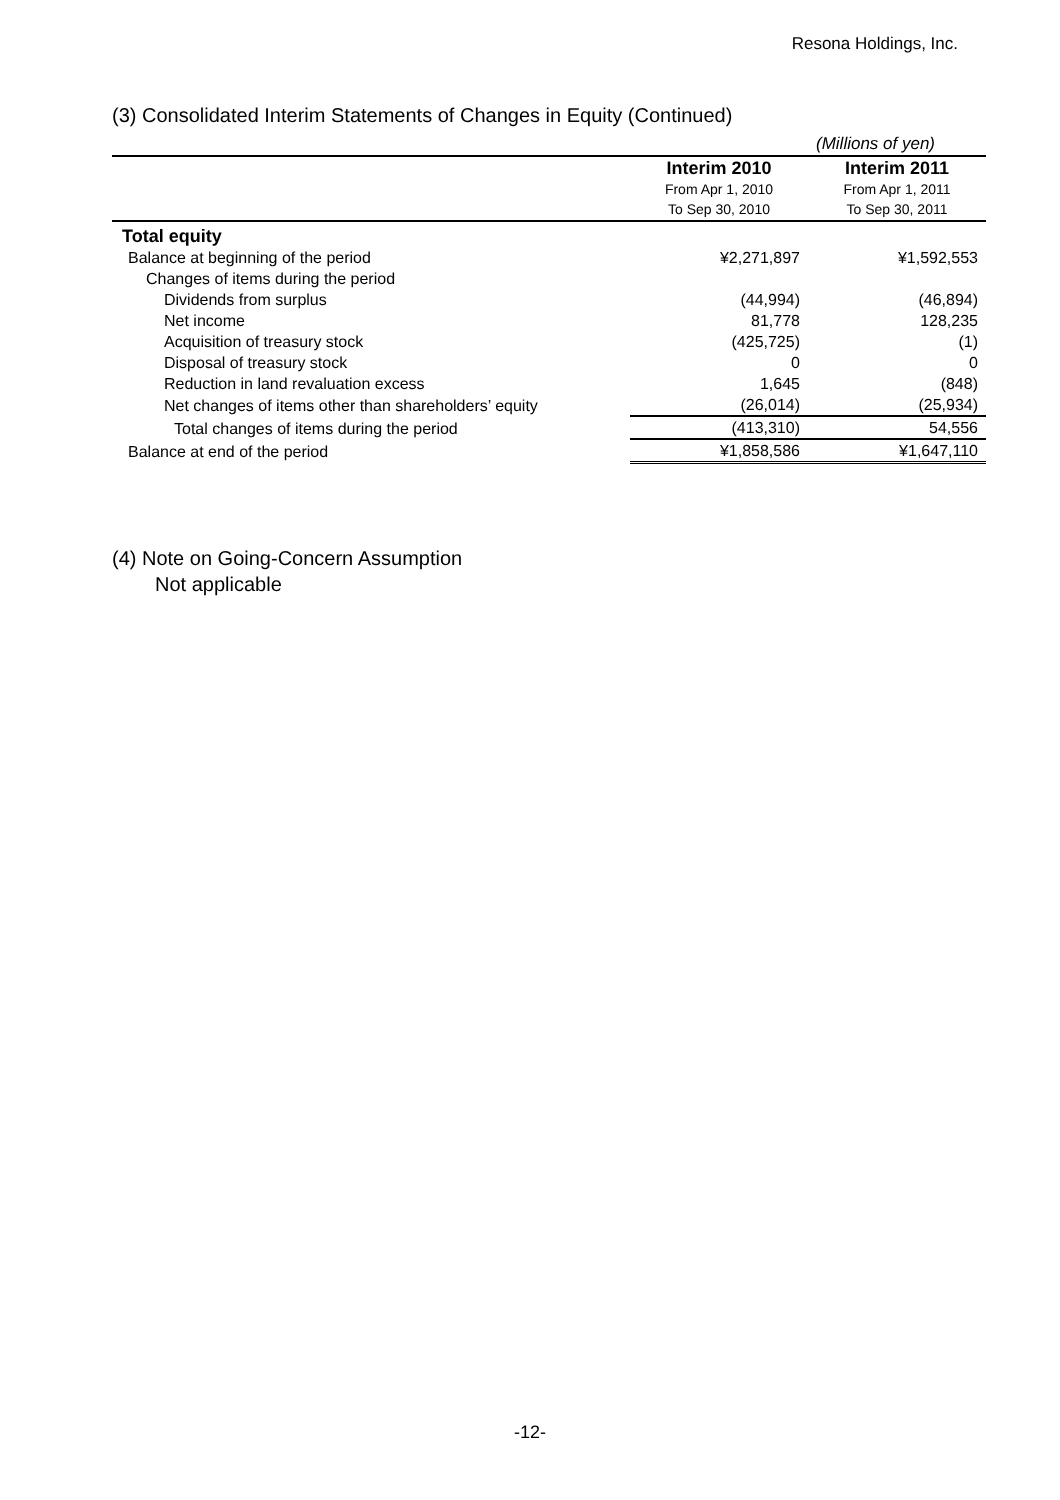Resona Holdings, Inc.
(3) Consolidated Interim Statements of Changes in Equity (Continued)
(Millions of yen)
| | Interim 2010 From Apr 1, 2010 To Sep 30, 2010 | Interim 2011 From Apr 1, 2011 To Sep 30, 2011 |
| --- | --- | --- |
| Total equity | | |
| Balance at beginning of the period | ¥2,271,897 | ¥1,592,553 |
| Changes of items during the period | | |
| Dividends from surplus | (44,994) | (46,894) |
| Net income | 81,778 | 128,235 |
| Acquisition of treasury stock | (425,725) | (1) |
| Disposal of treasury stock | 0 | 0 |
| Reduction in land revaluation excess | 1,645 | (848) |
| Net changes of items other than shareholders’ equity | (26,014) | (25,934) |
| Total changes of items during the period | (413,310) | 54,556 |
| Balance at end of the period | ¥1,858,586 | ¥1,647,110 |
(4) Note on Going-Concern Assumption
Not applicable
-12-